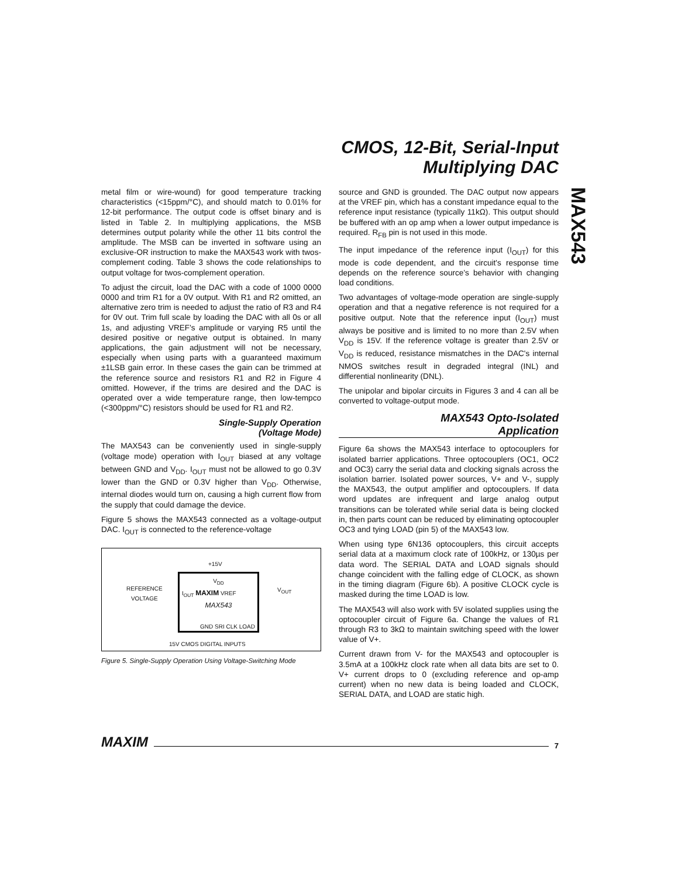CMOS, 12-Bit, Serial-Input
Multiplying DAC
MAX543
metal film or wire-wound) for good temperature tracking characteristics (<15ppm/°C), and should match to 0.01% for 12-bit performance. The output code is offset binary and is listed in Table 2. In multiplying applications, the MSB determines output polarity while the other 11 bits control the amplitude. The MSB can be inverted in software using an exclusive-OR instruction to make the MAX543 work with twos-complement coding. Table 3 shows the code relationships to output voltage for twos-complement operation.
To adjust the circuit, load the DAC with a code of 1000 0000 0000 and trim R1 for a 0V output. With R1 and R2 omitted, an alternative zero trim is needed to adjust the ratio of R3 and R4 for 0V out. Trim full scale by loading the DAC with all 0s or all 1s, and adjusting VREF's amplitude or varying R5 until the desired positive or negative output is obtained. In many applications, the gain adjustment will not be necessary, especially when using parts with a guaranteed maximum ±1LSB gain error. In these cases the gain can be trimmed at the reference source and resistors R1 and R2 in Figure 4 omitted. However, if the trims are desired and the DAC is operated over a wide temperature range, then low-tempco (<300ppm/°C) resistors should be used for R1 and R2.
Single-Supply Operation
(Voltage Mode)
The MAX543 can be conveniently used in single-supply (voltage mode) operation with I<sub>OUT</sub> biased at any voltage between GND and V<sub>DD</sub>. I<sub>OUT</sub> must not be allowed to go 0.3V lower than the GND or 0.3V higher than V<sub>DD</sub>. Otherwise, internal diodes would turn on, causing a high current flow from the supply that could damage the device.
Figure 5 shows the MAX543 connected as a voltage-output DAC. I<sub>OUT</sub> is connected to the reference-voltage
+15V
REFERENCE
VOLTAGE
V<sub>DD</sub>
I<sub>OUT</sub> MAXIM VREF
MAX543
GND SRI CLK LOAD
V<sub>OUT</sub>
15V CMOS DIGITAL INPUTS
Figure 5. Single-Supply Operation Using Voltage-Switching Mode
source and GND is grounded. The DAC output now appears at the VREF pin, which has a constant impedance equal to the reference input resistance (typically 11kΩ). This output should be buffered with an op amp when a lower output impedance is required. R<sub>FB</sub> pin is not used in this mode.
The input impedance of the reference input (I<sub>OUT</sub>) for this mode is code dependent, and the circuit's response time depends on the reference source's behavior with changing load conditions.
Two advantages of voltage-mode operation are single-supply operation and that a negative reference is not required for a positive output. Note that the reference input (I<sub>OUT</sub>) must always be positive and is limited to no more than 2.5V when V<sub>DD</sub> is 15V. If the reference voltage is greater than 2.5V or V<sub>DD</sub> is reduced, resistance mismatches in the DAC's internal NMOS switches result in degraded integral (INL) and differential nonlinearity (DNL).
The unipolar and bipolar circuits in Figures 3 and 4 can all be converted to voltage-output mode.
MAX543 Opto-Isolated
Application
Figure 6a shows the MAX543 interface to optocouplers for isolated barrier applications. Three optocouplers (OC1, OC2 and OC3) carry the serial data and clocking signals across the isolation barrier. Isolated power sources, V+ and V-, supply the MAX543, the output amplifier and optocouplers. If data word updates are infrequent and large analog output transitions can be tolerated while serial data is being clocked in, then parts count can be reduced by eliminating optocoupler OC3 and tying LOAD (pin 5) of the MAX543 low.
When using type 6N136 optocouplers, this circuit accepts serial data at a maximum clock rate of 100kHz, or 130µs per data word. The SERIAL DATA and LOAD signals should change coincident with the falling edge of CLOCK, as shown in the timing diagram (Figure 6b). A positive CLOCK cycle is masked during the time LOAD is low.
The MAX543 will also work with 5V isolated supplies using the optocoupler circuit of Figure 6a. Change the values of R1 through R3 to 3kΩ to maintain switching speed with the lower value of V+.
Current drawn from V- for the MAX543 and optocoupler is 3.5mA at a 100kHz clock rate when all data bits are set to 0. V+ current drops to 0 (excluding reference and op-amp current) when no new data is being loaded and CLOCK, SERIAL DATA, and LOAD are static high.
MAXIM
7